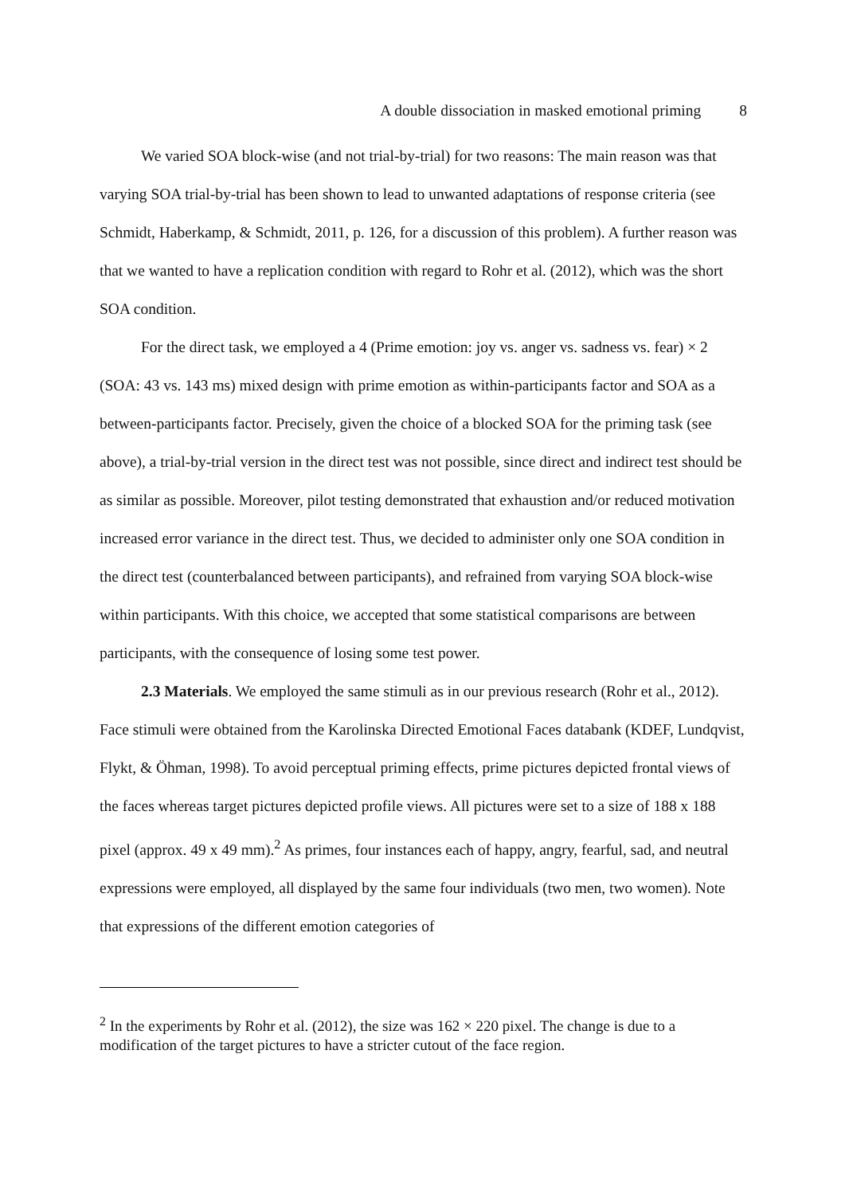A double dissociation in masked emotional priming 8
We varied SOA block-wise (and not trial-by-trial) for two reasons: The main reason was that varying SOA trial-by-trial has been shown to lead to unwanted adaptations of response criteria (see Schmidt, Haberkamp, & Schmidt, 2011, p. 126, for a discussion of this problem). A further reason was that we wanted to have a replication condition with regard to Rohr et al. (2012), which was the short SOA condition.
For the direct task, we employed a 4 (Prime emotion: joy vs. anger vs. sadness vs. fear) × 2 (SOA: 43 vs. 143 ms) mixed design with prime emotion as within-participants factor and SOA as a between-participants factor. Precisely, given the choice of a blocked SOA for the priming task (see above), a trial-by-trial version in the direct test was not possible, since direct and indirect test should be as similar as possible. Moreover, pilot testing demonstrated that exhaustion and/or reduced motivation increased error variance in the direct test. Thus, we decided to administer only one SOA condition in the direct test (counterbalanced between participants), and refrained from varying SOA block-wise within participants. With this choice, we accepted that some statistical comparisons are between participants, with the consequence of losing some test power.
2.3 Materials. We employed the same stimuli as in our previous research (Rohr et al., 2012). Face stimuli were obtained from the Karolinska Directed Emotional Faces databank (KDEF, Lundqvist, Flykt, & Öhman, 1998). To avoid perceptual priming effects, prime pictures depicted frontal views of the faces whereas target pictures depicted profile views. All pictures were set to a size of 188 x 188 pixel (approx. 49 x 49 mm).<sup>2</sup> As primes, four instances each of happy, angry, fearful, sad, and neutral expressions were employed, all displayed by the same four individuals (two men, two women). Note that expressions of the different emotion categories of
<sup>2</sup> In the experiments by Rohr et al. (2012), the size was 162 × 220 pixel. The change is due to a modification of the target pictures to have a stricter cutout of the face region.